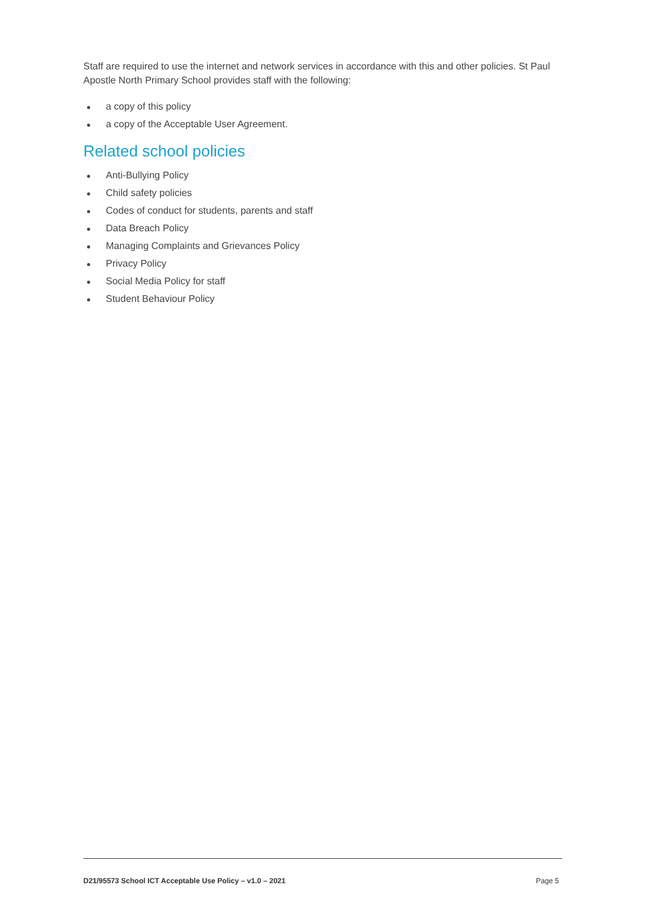Staff are required to use the internet and network services in accordance with this and other policies. St Paul Apostle North Primary School provides staff with the following:
● a copy of this policy
● a copy of the Acceptable User Agreement.
Related school policies
● Anti-Bullying Policy
● Child safety policies
● Codes of conduct for students, parents and staff
● Data Breach Policy
● Managing Complaints and Grievances Policy
● Privacy Policy
● Social Media Policy for staff
● Student Behaviour Policy
D21/95573 School ICT Acceptable Use Policy – v1.0 – 2021 Page 5